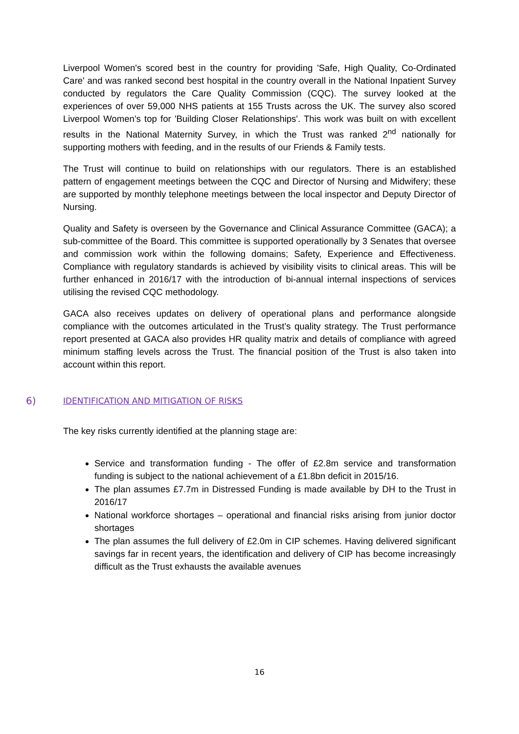Liverpool Women's scored best in the country for providing 'Safe, High Quality, Co-Ordinated Care' and was ranked second best hospital in the country overall in the National Inpatient Survey conducted by regulators the Care Quality Commission (CQC). The survey looked at the experiences of over 59,000 NHS patients at 155 Trusts across the UK. The survey also scored Liverpool Women’s top for 'Building Closer Relationships'. This work was built on with excellent results in the National Maternity Survey, in which the Trust was ranked 2<sup>nd</sup> nationally for supporting mothers with feeding, and in the results of our Friends & Family tests.
The Trust will continue to build on relationships with our regulators. There is an established pattern of engagement meetings between the CQC and Director of Nursing and Midwifery; these are supported by monthly telephone meetings between the local inspector and Deputy Director of Nursing.
Quality and Safety is overseen by the Governance and Clinical Assurance Committee (GACA); a sub-committee of the Board. This committee is supported operationally by 3 Senates that oversee and commission work within the following domains; Safety, Experience and Effectiveness. Compliance with regulatory standards is achieved by visibility visits to clinical areas. This will be further enhanced in 2016/17 with the introduction of bi-annual internal inspections of services utilising the revised CQC methodology.
GACA also receives updates on delivery of operational plans and performance alongside compliance with the outcomes articulated in the Trust’s quality strategy. The Trust performance report presented at GACA also provides HR quality matrix and details of compliance with agreed minimum staffing levels across the Trust. The financial position of the Trust is also taken into account within this report.
6) IDENTIFICATION AND MITIGATION OF RISKS
The key risks currently identified at the planning stage are:
Service and transformation funding - The offer of £2.8m service and transformation funding is subject to the national achievement of a £1.8bn deficit in 2015/16.
The plan assumes £7.7m in Distressed Funding is made available by DH to the Trust in 2016/17
National workforce shortages – operational and financial risks arising from junior doctor shortages
The plan assumes the full delivery of £2.0m in CIP schemes. Having delivered significant savings far in recent years, the identification and delivery of CIP has become increasingly difficult as the Trust exhausts the available avenues
16